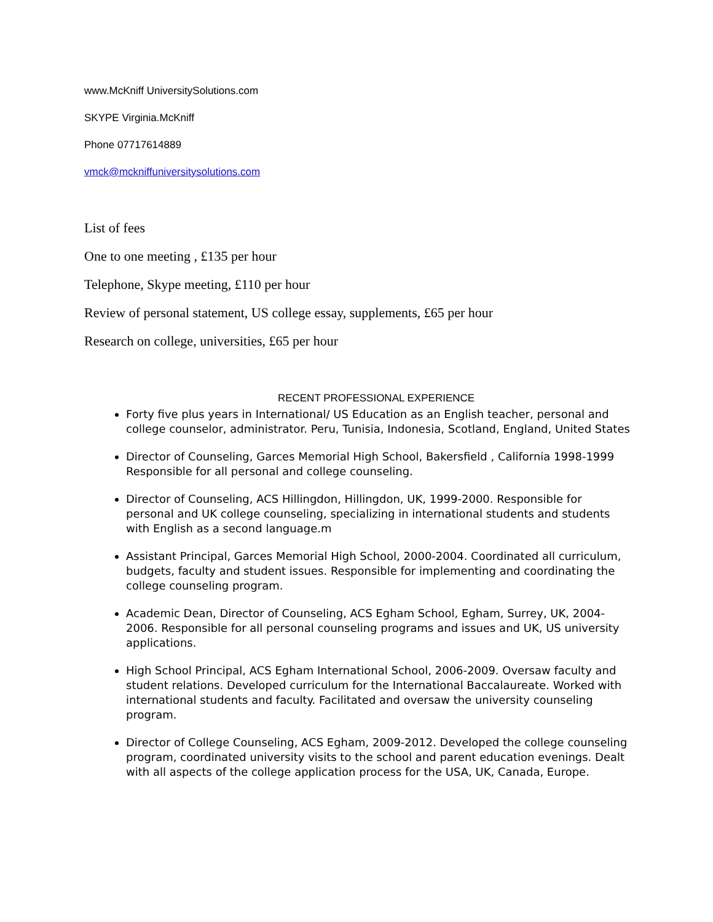www.McKniff UniversitySolutions.com
SKYPE Virginia.McKniff
Phone 07717614889
vmck@mckniffuniversitysolutions.com
List of fees
One to one meeting , £135 per hour
Telephone, Skype meeting, £110 per hour
Review of personal statement, US college essay, supplements, £65 per hour
Research on college, universities, £65 per hour
RECENT PROFESSIONAL EXPERIENCE
Forty five plus years in International/ US Education as an English teacher, personal and college counselor, administrator. Peru, Tunisia, Indonesia, Scotland, England, United States
Director of Counseling, Garces Memorial High School, Bakersfield , California 1998-1999 Responsible for all personal and college counseling.
Director of Counseling, ACS Hillingdon, Hillingdon, UK, 1999-2000. Responsible for personal and UK college counseling, specializing in international students and students with English as a second language.m
Assistant Principal, Garces Memorial High School, 2000-2004. Coordinated all curriculum, budgets, faculty and student issues. Responsible for implementing and coordinating the college counseling program.
Academic Dean, Director of Counseling, ACS Egham School, Egham, Surrey, UK, 2004-2006. Responsible for all personal counseling programs and issues and UK, US university applications.
High School Principal, ACS Egham International School, 2006-2009. Oversaw faculty and student relations. Developed curriculum for the International Baccalaureate. Worked with international students and faculty. Facilitated and oversaw the university counseling program.
Director of College Counseling, ACS Egham, 2009-2012. Developed the college counseling program, coordinated university visits to the school and parent education evenings. Dealt with all aspects of the college application process for the USA, UK, Canada, Europe.